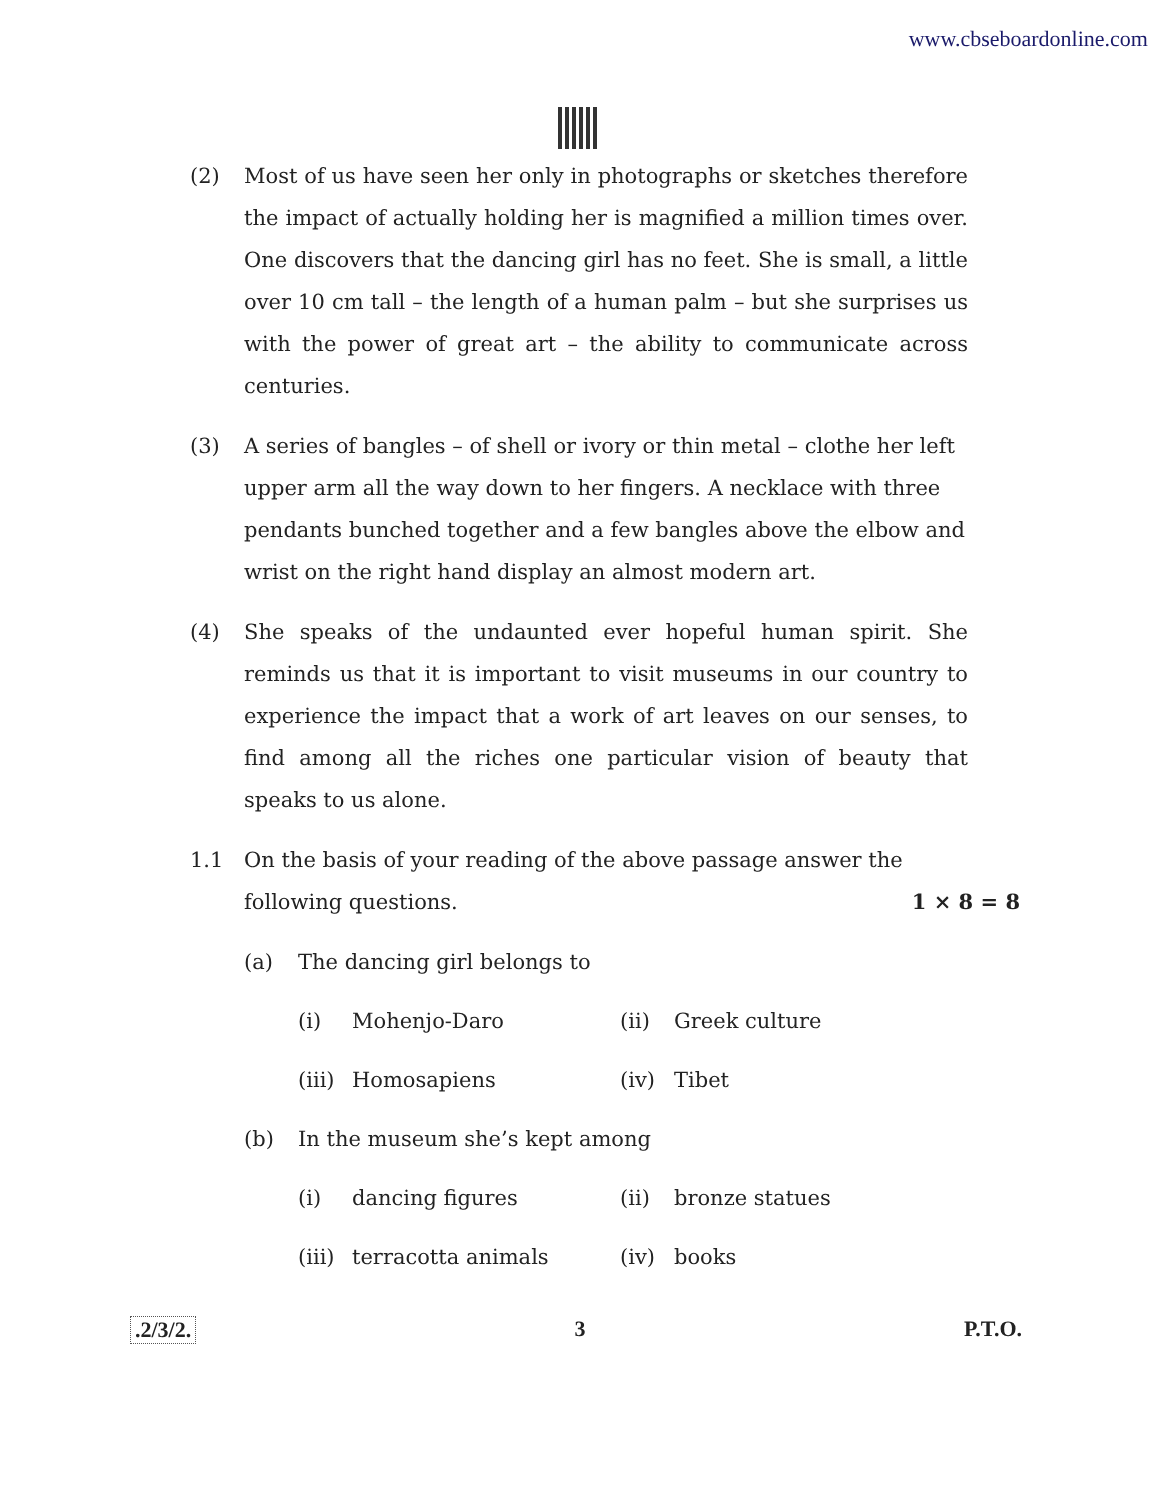www.cbseboardonline.com
(2) Most of us have seen her only in photographs or sketches therefore the impact of actually holding her is magnified a million times over. One discovers that the dancing girl has no feet. She is small, a little over 10 cm tall – the length of a human palm – but she surprises us with the power of great art – the ability to communicate across centuries.
(3) A series of bangles – of shell or ivory or thin metal – clothe her left upper arm all the way down to her fingers. A necklace with three pendants bunched together and a few bangles above the elbow and wrist on the right hand display an almost modern art.
(4) She speaks of the undaunted ever hopeful human spirit. She reminds us that it is important to visit museums in our country to experience the impact that a work of art leaves on our senses, to find among all the riches one particular vision of beauty that speaks to us alone.
1.1 On the basis of your reading of the above passage answer the
following questions. 1 × 8 = 8
(a) The dancing girl belongs to
(i) Mohenjo-Daro (ii) Greek culture
(iii) Homosapiens (iv) Tibet
(b) In the museum she’s kept among
(i) dancing figures (ii) bronze statues
(iii) terracotta animals (iv) books
.2/3/2. 3 P.T.O.